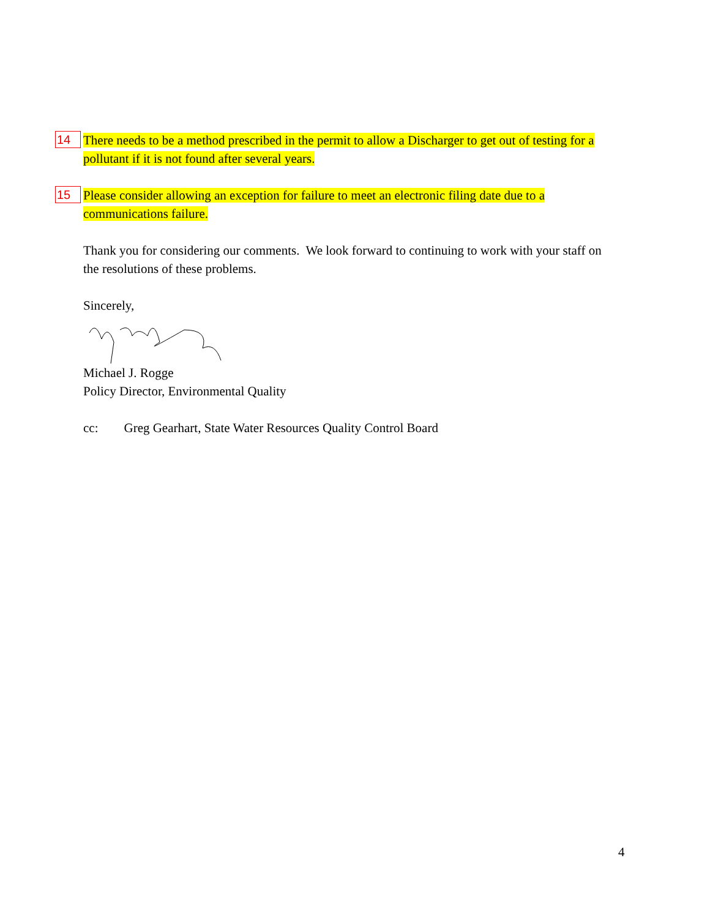14
There needs to be a method prescribed in the permit to allow a Discharger to get out of testing for a pollutant if it is not found after several years.
15
Please consider allowing an exception for failure to meet an electronic filing date due to a communications failure.
Thank you for considering our comments. We look forward to continuing to work with your staff on the resolutions of these problems.
Sincerely,
Michael J. Rogge
Policy Director, Environmental Quality
cc: Greg Gearhart, State Water Resources Quality Control Board
4